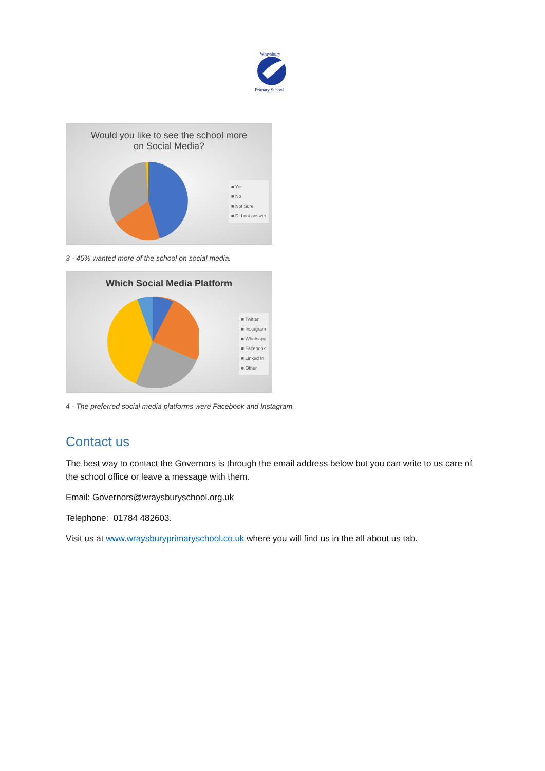Wraysbury
Primary School
Would you like to see the school more
on Social Media?
■ Yes
■ No
■ Not Sure
■ Did not answer
3 - 45% wanted more of the school on social media.
Which Social Media Platform
■ Twitter
■ Instagram
■ Whatsapp
■ Facebook
■ Linked In
■ Other
4 - The preferred social media platforms were Facebook and Instagram.
Contact us
The best way to contact the Governors is through the email address below but you can write to us care of the school office or leave a message with them.
Email: Governors@wraysburyschool.org.uk
Telephone: 01784 482603.
Visit us at www.wraysburyprimaryschool.co.uk where you will find us in the all about us tab.